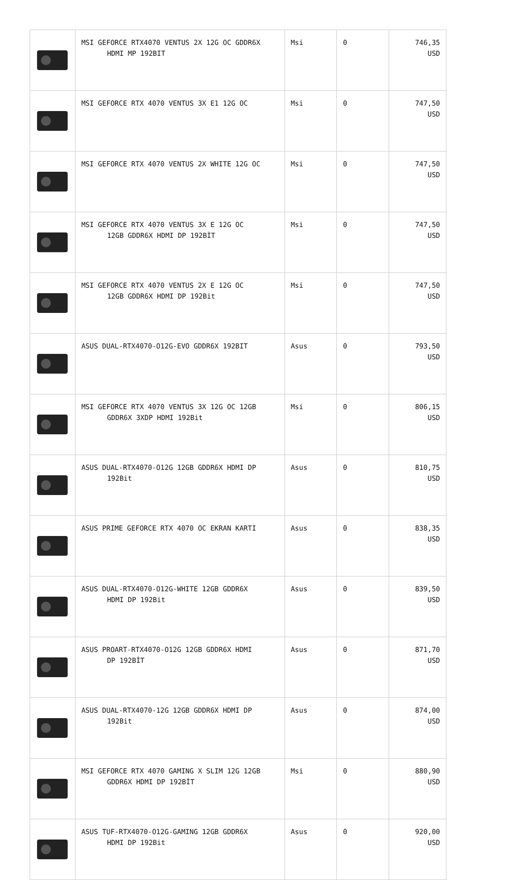| | MSI GEFORCE RTX4070 VENTUS 2X 12G OC GDDR6X HDMI MP 192BIT | Msi | 0 | 746,35 USD |
| | MSI GEFORCE RTX 4070 VENTUS 3X E1 12G OC | Msi | 0 | 747,50 USD |
| | MSI GEFORCE RTX 4070 VENTUS 2X WHITE 12G OC | Msi | 0 | 747,50 USD |
| | MSI GEFORCE RTX 4070 VENTUS 3X E 12G OC 12GB GDDR6X HDMI DP 192BİT | Msi | 0 | 747,50 USD |
| | MSI GEFORCE RTX 4070 VENTUS 2X E 12G OC 12GB GDDR6X HDMI DP 192Bit | Msi | 0 | 747,50 USD |
| | ASUS DUAL-RTX4070-O12G-EVO GDDR6X 192BIT | Asus | 0 | 793,50 USD |
| | MSI GEFORCE RTX 4070 VENTUS 3X 12G OC 12GB GDDR6X 3XDP HDMI 192Bit | Msi | 0 | 806,15 USD |
| | ASUS DUAL-RTX4070-O12G 12GB GDDR6X HDMI DP 192Bit | Asus | 0 | 810,75 USD |
| | ASUS PRIME GEFORCE RTX 4070 OC EKRAN KARTI | Asus | 0 | 838,35 USD |
| | ASUS DUAL-RTX4070-O12G-WHITE 12GB GDDR6X HDMI DP 192Bit | Asus | 0 | 839,50 USD |
| | ASUS PROART-RTX4070-O12G 12GB GDDR6X HDMI DP 192BİT | Asus | 0 | 871,70 USD |
| | ASUS DUAL-RTX4070-12G 12GB GDDR6X HDMI DP 192Bit | Asus | 0 | 874,00 USD |
| | MSI GEFORCE RTX 4070 GAMING X SLIM 12G 12GB GDDR6X HDMI DP 192BİT | Msi | 0 | 880,90 USD |
| | ASUS TUF-RTX4070-O12G-GAMING 12GB GDDR6X HDMI DP 192Bit | Asus | 0 | 920,00 USD |